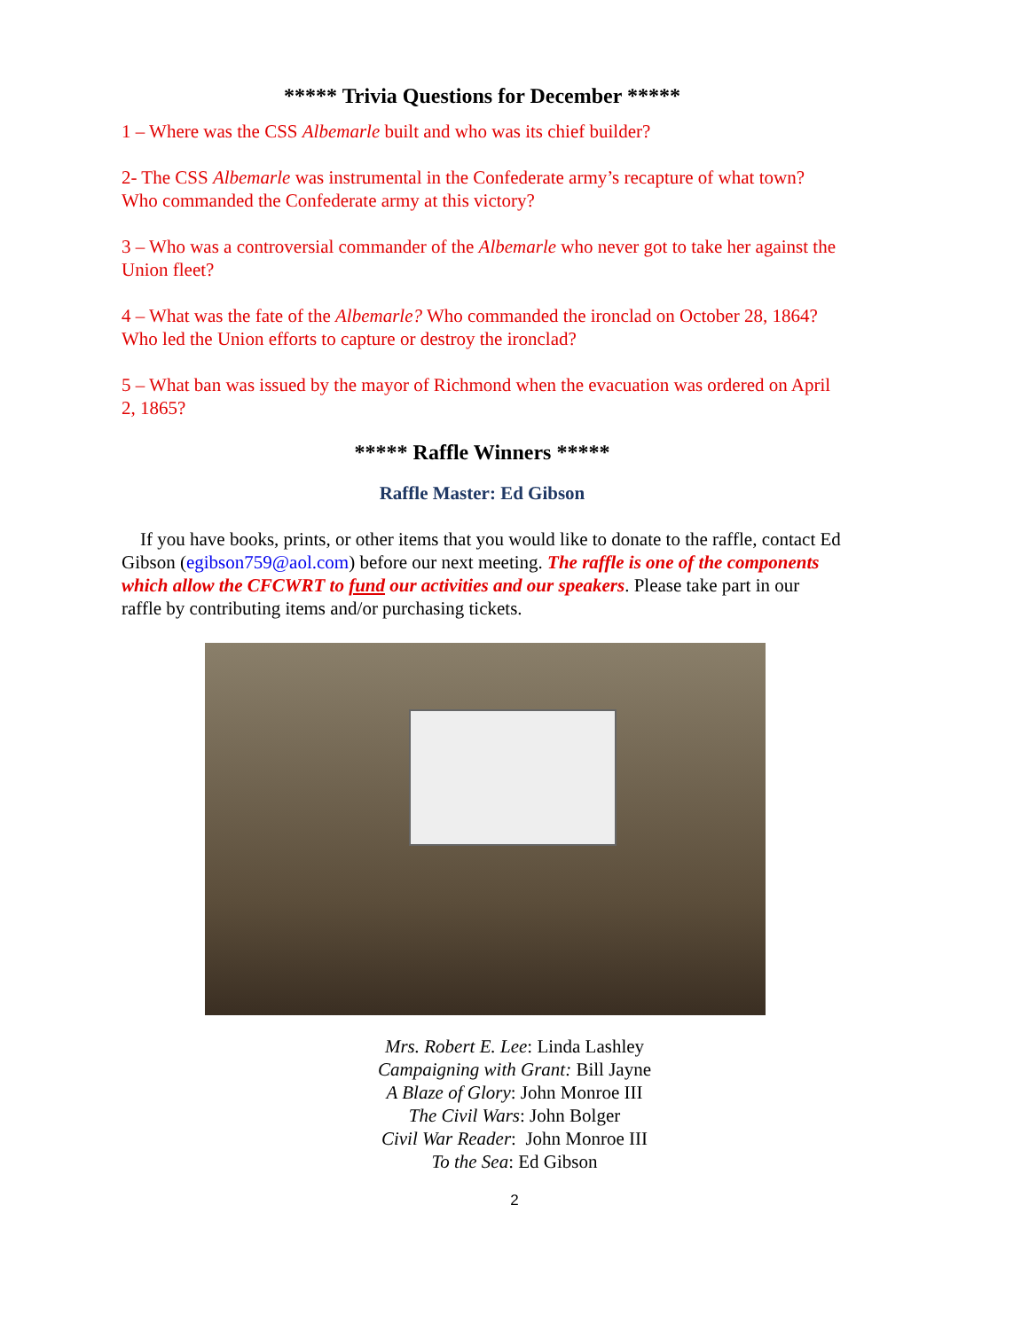***** Trivia Questions for December *****
1 – Where was the CSS Albemarle built and who was its chief builder?
2- The CSS Albemarle was instrumental in the Confederate army’s recapture of what town? Who commanded the Confederate army at this victory?
3 – Who was a controversial commander of the Albemarle who never got to take her against the Union fleet?
4 – What was the fate of the Albemarle? Who commanded the ironclad on October 28, 1864? Who led the Union efforts to capture or destroy the ironclad?
5 – What ban was issued by the mayor of Richmond when the evacuation was ordered on April 2, 1865?
***** Raffle Winners *****
Raffle Master: Ed Gibson
If you have books, prints, or other items that you would like to donate to the raffle, contact Ed Gibson (egibson759@aol.com) before our next meeting. The raffle is one of the components which allow the CFCWRT to fund our activities and our speakers. Please take part in our raffle by contributing items and/or purchasing tickets.
Mrs. Robert E. Lee: Linda Lashley
Campaigning with Grant: Bill Jayne
A Blaze of Glory: John Monroe III
The Civil Wars: John Bolger
Civil War Reader: John Monroe III
To the Sea: Ed Gibson
2